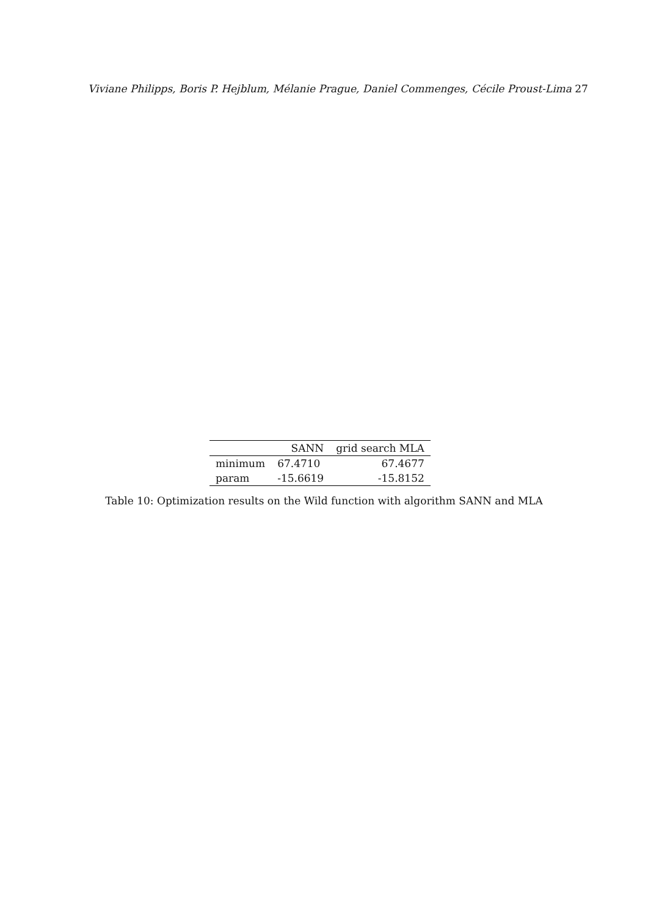Viviane Philipps, Boris P. Hejblum, Mélanie Prague, Daniel Commenges, Cécile Proust-Lima 27
| | SANN | grid search MLA |
| --- | --- | --- |
| minimum | 67.4710 | 67.4677 |
| param | -15.6619 | -15.8152 |
Table 10: Optimization results on the Wild function with algorithm SANN and MLA